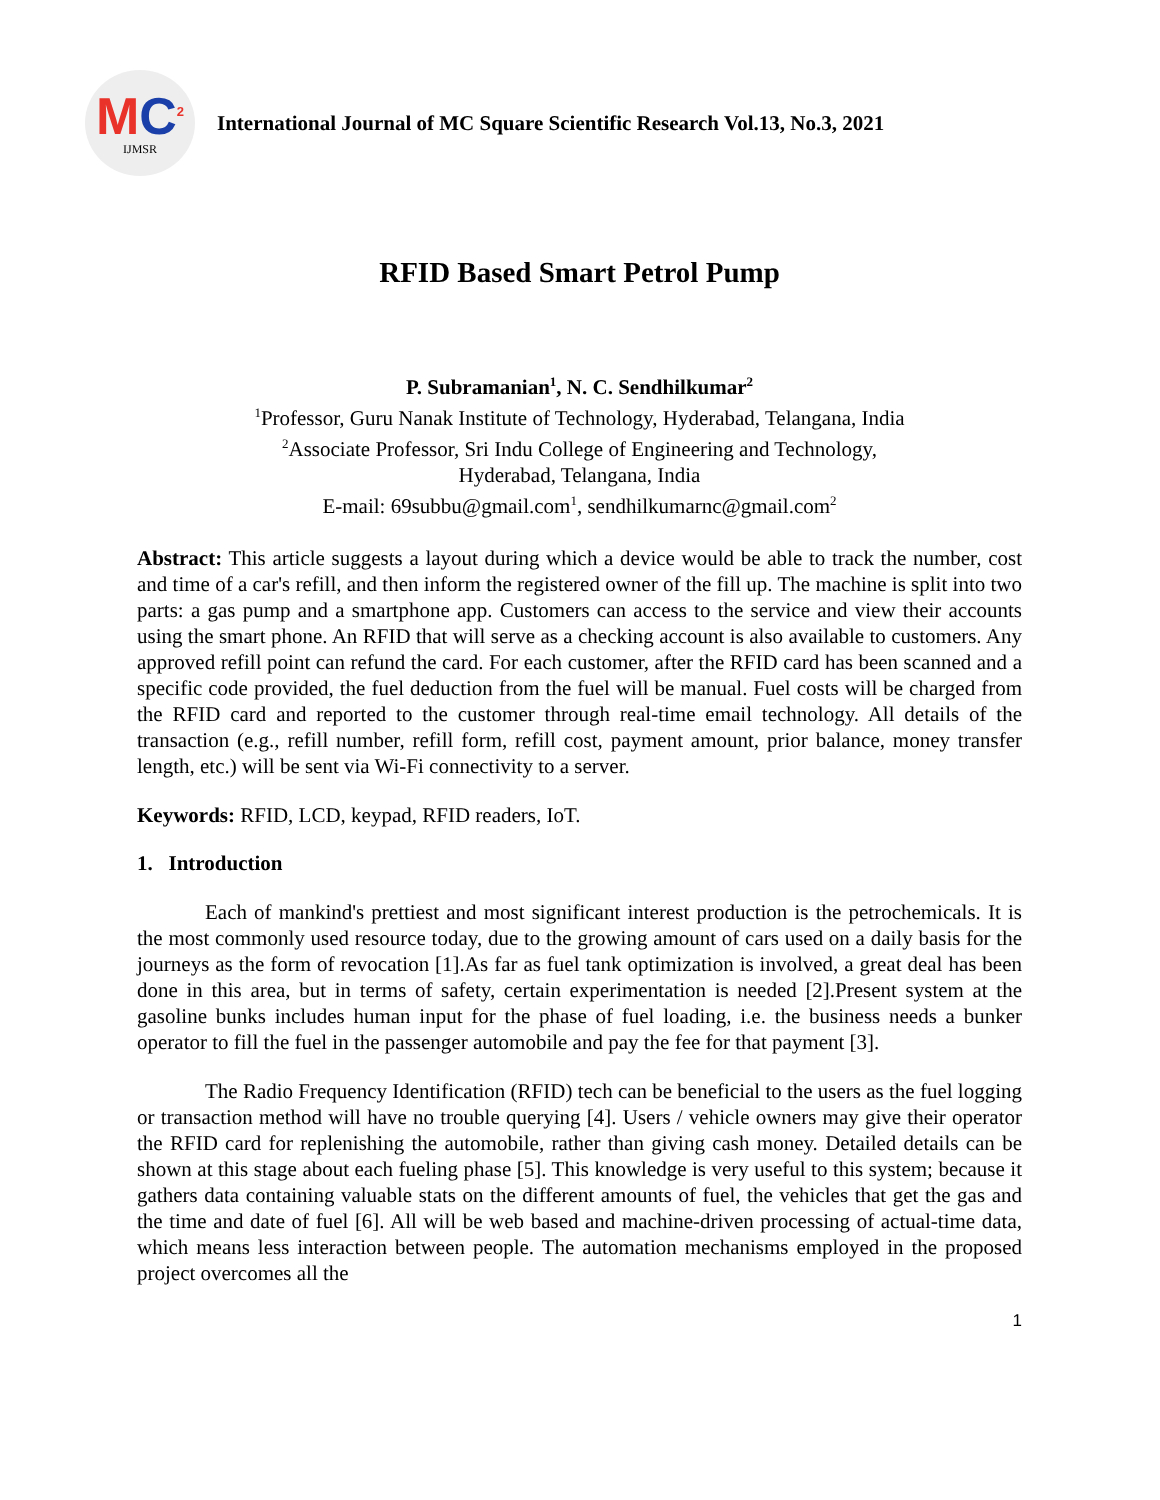MC<sup>2</sup>
IJMSR
International Journal of MC Square Scientific Research Vol.13, No.3, 2021
RFID Based Smart Petrol Pump
P. Subramanian<sup>1</sup>, N. C. Sendhilkumar<sup>2</sup>
<sup>1</sup> Professor, Guru Nanak Institute of Technology, Hyderabad, Telangana, India
<sup>2</sup> Associate Professor, Sri Indu College of Engineering and Technology,
Hyderabad, Telangana, India
E-mail: 69subbu@gmail.com<sup>1</sup>, sendhilkumarnc@gmail.com<sup>2</sup>
Abstract: This article suggests a layout during which a device would be able to track the number, cost and time of a car's refill, and then inform the registered owner of the fill up. The machine is split into two parts: a gas pump and a smartphone app. Customers can access to the service and view their accounts using the smart phone. An RFID that will serve as a checking account is also available to customers. Any approved refill point can refund the card. For each customer, after the RFID card has been scanned and a specific code provided, the fuel deduction from the fuel will be manual. Fuel costs will be charged from the RFID card and reported to the customer through real-time email technology. All details of the transaction (e.g., refill number, refill form, refill cost, payment amount, prior balance, money transfer length, etc.) will be sent via Wi-Fi connectivity to a server.
Keywords: RFID, LCD, keypad, RFID readers, IoT.
1. Introduction
Each of mankind's prettiest and most significant interest production is the petrochemicals. It is the most commonly used resource today, due to the growing amount of cars used on a daily basis for the journeys as the form of revocation [1].As far as fuel tank optimization is involved, a great deal has been done in this area, but in terms of safety, certain experimentation is needed [2].Present system at the gasoline bunks includes human input for the phase of fuel loading, i.e. the business needs a bunker operator to fill the fuel in the passenger automobile and pay the fee for that payment [3].
The Radio Frequency Identification (RFID) tech can be beneficial to the users as the fuel logging or transaction method will have no trouble querying [4]. Users / vehicle owners may give their operator the RFID card for replenishing the automobile, rather than giving cash money. Detailed details can be shown at this stage about each fueling phase [5]. This knowledge is very useful to this system; because it gathers data containing valuable stats on the different amounts of fuel, the vehicles that get the gas and the time and date of fuel [6]. All will be web based and machine-driven processing of actual-time data, which means less interaction between people. The automation mechanisms employed in the proposed project overcomes all the
1